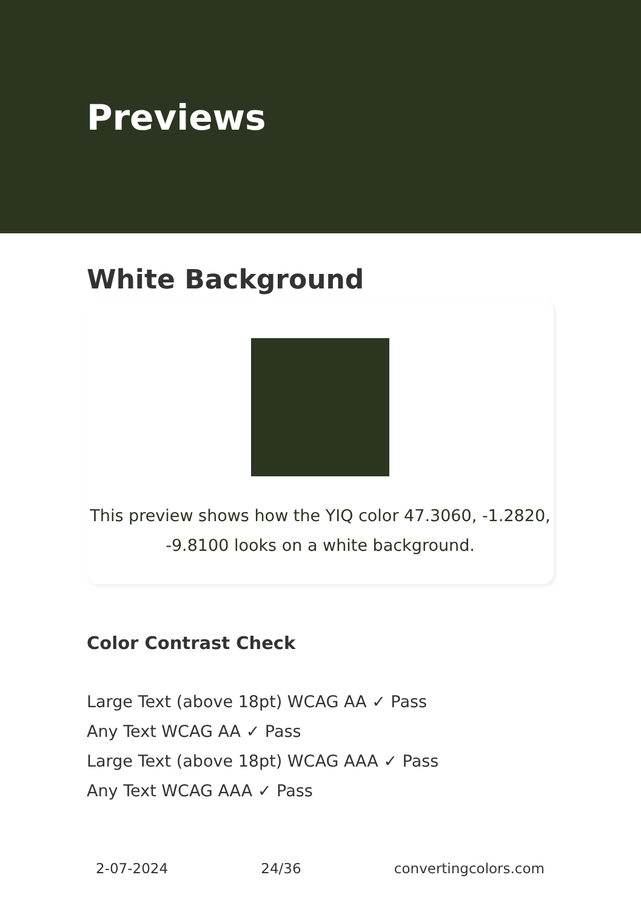Previews
White Background
This preview shows how the YIQ color 47.3060, -1.2820, -9.8100 looks on a white background.
Color Contrast Check
Large Text (above 18pt) WCAG AA ✓ Pass
Any Text WCAG AA ✓ Pass
Large Text (above 18pt) WCAG AAA ✓ Pass
Any Text WCAG AAA ✓ Pass
2-07-2024 24/36 convertingcolors.com